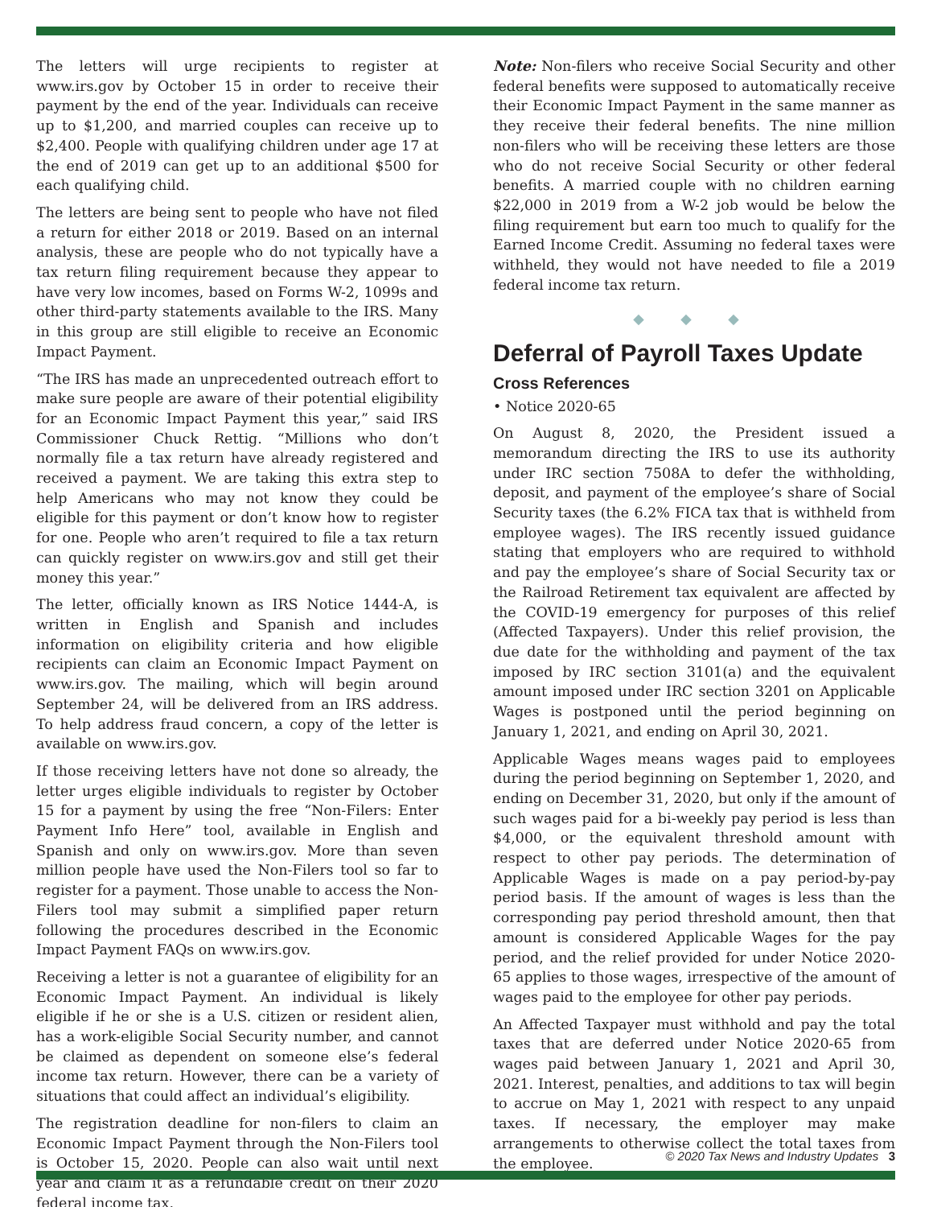The letters will urge recipients to register at www.irs.gov by October 15 in order to receive their payment by the end of the year. Individuals can receive up to $1,200, and married couples can receive up to $2,400. People with qualifying children under age 17 at the end of 2019 can get up to an additional $500 for each qualifying child.
The letters are being sent to people who have not filed a return for either 2018 or 2019. Based on an internal analysis, these are people who do not typically have a tax return filing requirement because they appear to have very low incomes, based on Forms W-2, 1099s and other third-party statements available to the IRS. Many in this group are still eligible to receive an Economic Impact Payment.
“The IRS has made an unprecedented outreach effort to make sure people are aware of their potential eligibility for an Economic Impact Payment this year,” said IRS Commissioner Chuck Rettig. “Millions who don’t normally file a tax return have already registered and received a payment. We are taking this extra step to help Americans who may not know they could be eligible for this payment or don’t know how to register for one. People who aren’t required to file a tax return can quickly register on www.irs.gov and still get their money this year.”
The letter, officially known as IRS Notice 1444-A, is written in English and Spanish and includes information on eligibility criteria and how eligible recipients can claim an Economic Impact Payment on www.irs.gov. The mailing, which will begin around September 24, will be delivered from an IRS address. To help address fraud concern, a copy of the letter is available on www.irs.gov.
If those receiving letters have not done so already, the letter urges eligible individuals to register by October 15 for a payment by using the free “Non-Filers: Enter Payment Info Here” tool, available in English and Spanish and only on www.irs.gov. More than seven million people have used the Non-Filers tool so far to register for a payment. Those unable to access the Non-Filers tool may submit a simplified paper return following the procedures described in the Economic Impact Payment FAQs on www.irs.gov.
Receiving a letter is not a guarantee of eligibility for an Economic Impact Payment. An individual is likely eligible if he or she is a U.S. citizen or resident alien, has a work-eligible Social Security number, and cannot be claimed as dependent on someone else’s federal income tax return. However, there can be a variety of situations that could affect an individual’s eligibility.
The registration deadline for non-filers to claim an Economic Impact Payment through the Non-Filers tool is October 15, 2020. People can also wait until next year and claim it as a refundable credit on their 2020 federal income tax.
Note: Non-filers who receive Social Security and other federal benefits were supposed to automatically receive their Economic Impact Payment in the same manner as they receive their federal benefits. The nine million non-filers who will be receiving these letters are those who do not receive Social Security or other federal benefits. A married couple with no children earning $22,000 in 2019 from a W-2 job would be below the filing requirement but earn too much to qualify for the Earned Income Credit. Assuming no federal taxes were withheld, they would not have needed to file a 2019 federal income tax return.
◆ ◆ ◆
Deferral of Payroll Taxes Update
Cross References
• Notice 2020-65
On August 8, 2020, the President issued a memorandum directing the IRS to use its authority under IRC section 7508A to defer the withholding, deposit, and payment of the employee’s share of Social Security taxes (the 6.2% FICA tax that is withheld from employee wages). The IRS recently issued guidance stating that employers who are required to withhold and pay the employee’s share of Social Security tax or the Railroad Retirement tax equivalent are affected by the COVID-19 emergency for purposes of this relief (Affected Taxpayers). Under this relief provision, the due date for the withholding and payment of the tax imposed by IRC section 3101(a) and the equivalent amount imposed under IRC section 3201 on Applicable Wages is postponed until the period beginning on January 1, 2021, and ending on April 30, 2021.
Applicable Wages means wages paid to employees during the period beginning on September 1, 2020, and ending on December 31, 2020, but only if the amount of such wages paid for a bi-weekly pay period is less than $4,000, or the equivalent threshold amount with respect to other pay periods. The determination of Applicable Wages is made on a pay period-by-pay period basis. If the amount of wages is less than the corresponding pay period threshold amount, then that amount is considered Applicable Wages for the pay period, and the relief provided for under Notice 2020-65 applies to those wages, irrespective of the amount of wages paid to the employee for other pay periods.
An Affected Taxpayer must withhold and pay the total taxes that are deferred under Notice 2020-65 from wages paid between January 1, 2021 and April 30, 2021. Interest, penalties, and additions to tax will begin to accrue on May 1, 2021 with respect to any unpaid taxes. If necessary, the employer may make arrangements to otherwise collect the total taxes from the employee.
© 2020 Tax News and Industry Updates 3